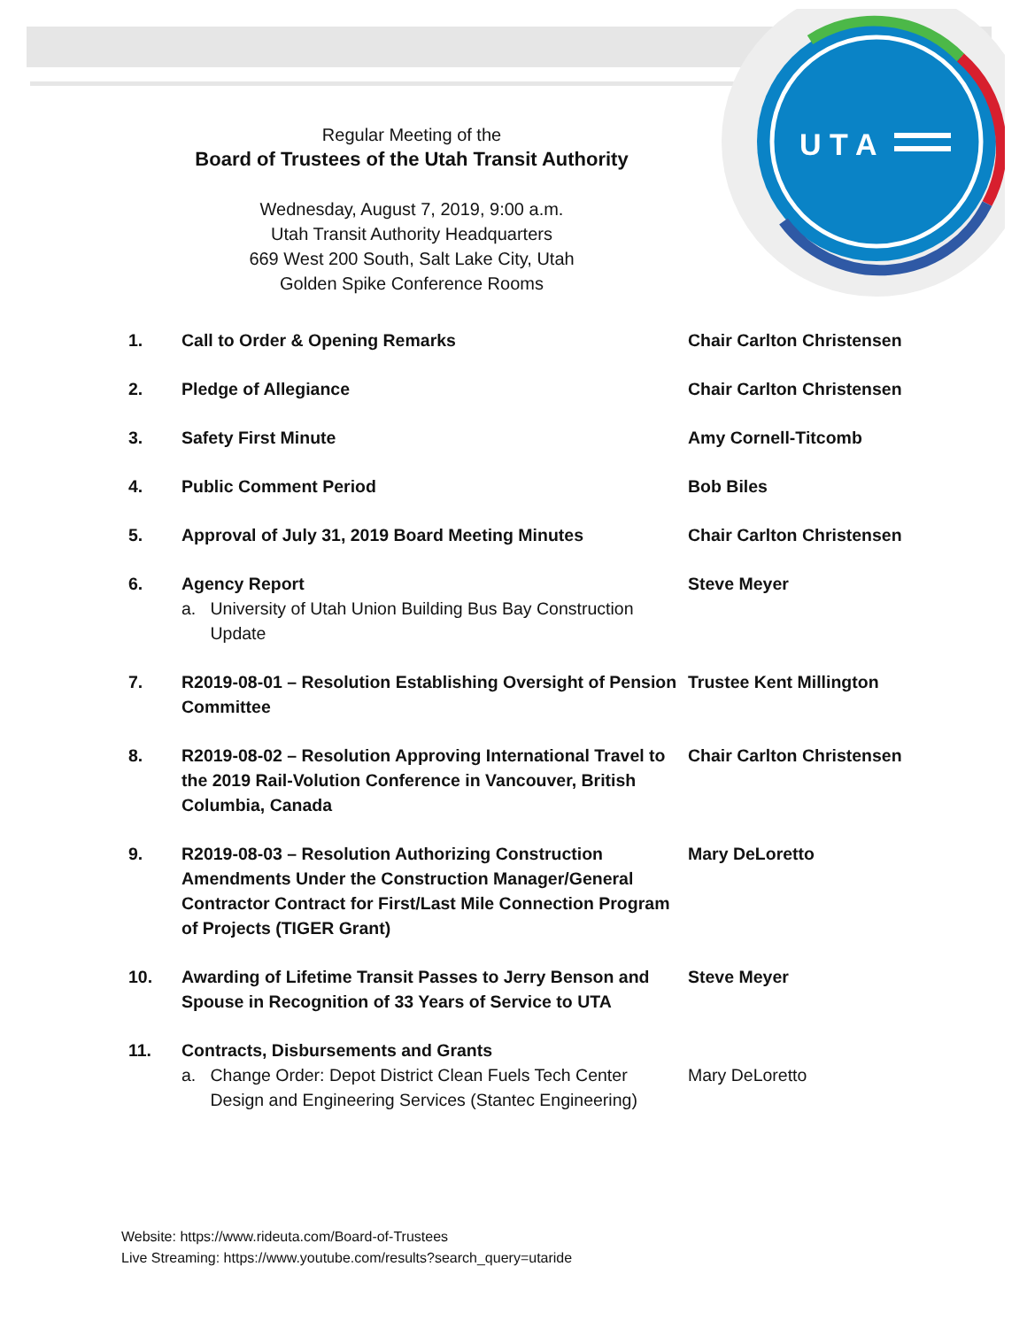U T A
Regular Meeting of the
Board of Trustees of the Utah Transit Authority
Wednesday, August 7, 2019, 9:00 a.m.
Utah Transit Authority Headquarters
669 West 200 South, Salt Lake City, Utah
Golden Spike Conference Rooms
| 1. | Call to Order & Opening Remarks | Chair Carlton Christensen |
| 2. | Pledge of Allegiance | Chair Carlton Christensen |
| 3. | Safety First Minute | Amy Cornell-Titcomb |
| 4. | Public Comment Period | Bob Biles |
| 5. | Approval of July 31, 2019 Board Meeting Minutes | Chair Carlton Christensen |
| 6. | Agency Report a. University of Utah Union Building Bus Bay Construction Update | Steve Meyer |
| 7. | R2019-08-01 – Resolution Establishing Oversight of Pension Committee | Trustee Kent Millington |
| 8. | R2019-08-02 – Resolution Approving International Travel to the 2019 Rail-Volution Conference in Vancouver, British Columbia, Canada | Chair Carlton Christensen |
| 9. | R2019-08-03 – Resolution Authorizing Construction Amendments Under the Construction Manager/General Contractor Contract for First/Last Mile Connection Program of Projects (TIGER Grant) | Mary DeLoretto |
| 10. | Awarding of Lifetime Transit Passes to Jerry Benson and Spouse in Recognition of 33 Years of Service to UTA | Steve Meyer |
| 11. | Contracts, Disbursements and Grants a. Change Order: Depot District Clean Fuels Tech Center Design and Engineering Services (Stantec Engineering) | Mary DeLoretto |
Website: https://www.rideuta.com/Board-of-Trustees
Live Streaming: https://www.youtube.com/results?search_query=utaride